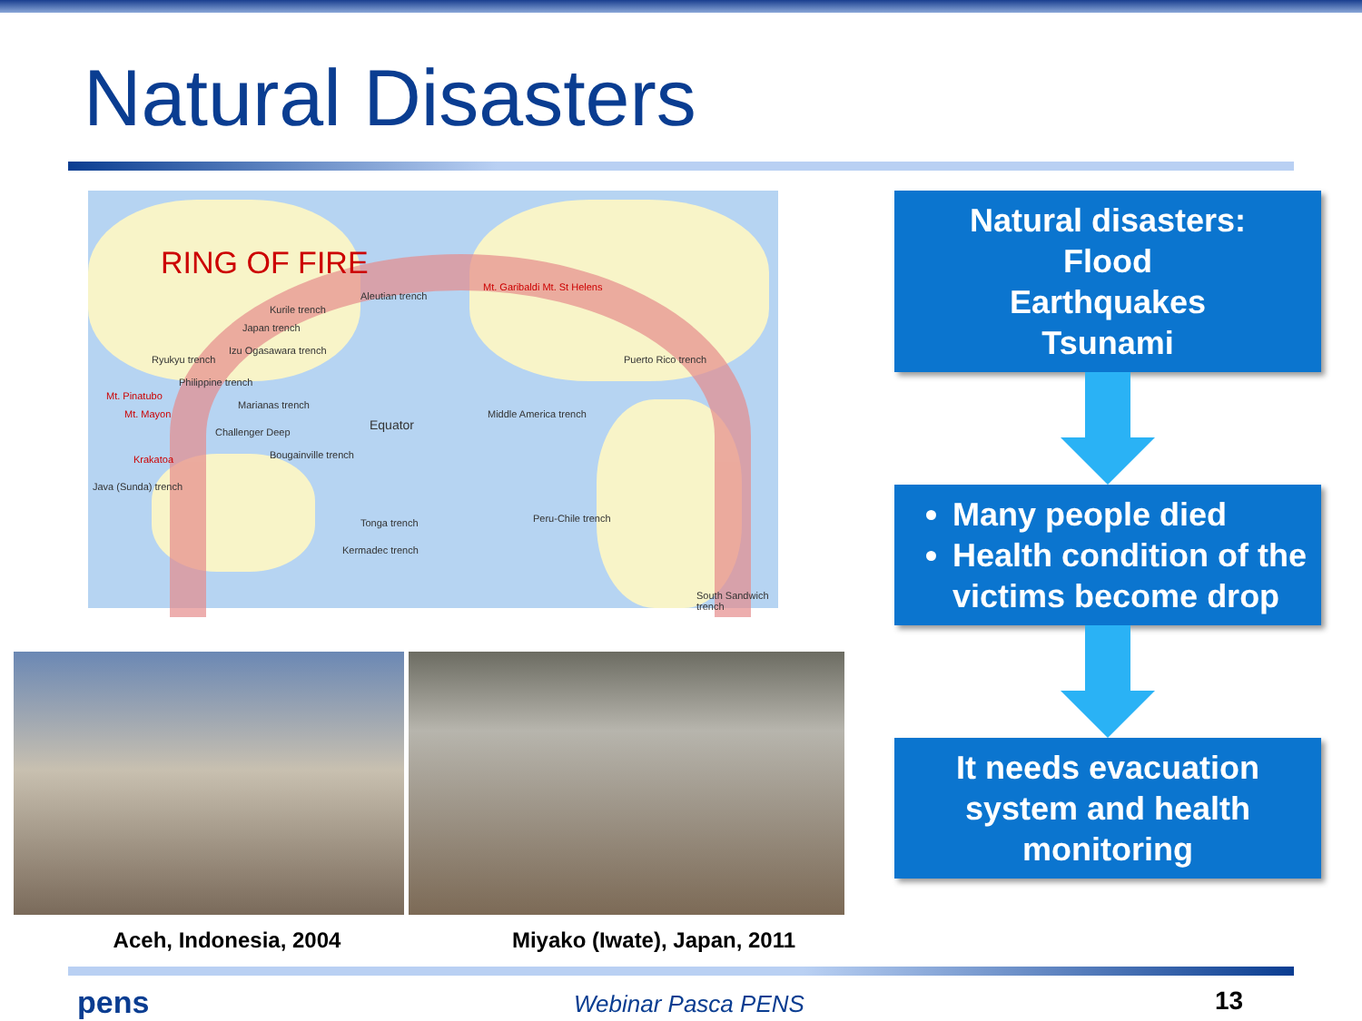Natural Disasters
RING OF FIRE
Aleutian trench
Kurile trench
Japan trench
Izu Ogasawara trench
Ryukyu trench
Philippine trench
Mt. Pinatubo
Mt. Mayon
Marianas trench
Challenger Deep Equator
Bougainville trench Krakatoa
Java (Sunda) trench
Tonga trench
Kermadec trench
Mt. Garibaldi Mt. St Helens
Puerto Rico trench
Middle America trench
Peru-Chile trench
South Sandwich trench
Aceh, Indonesia, 2004 Miyako (Iwate), Japan, 2011
Natural disasters:
Flood
Earthquakes
Tsunami
Many people died
Health condition of the victims become drop
It needs evacuation system and health monitoring
pens Webinar Pasca PENS 13